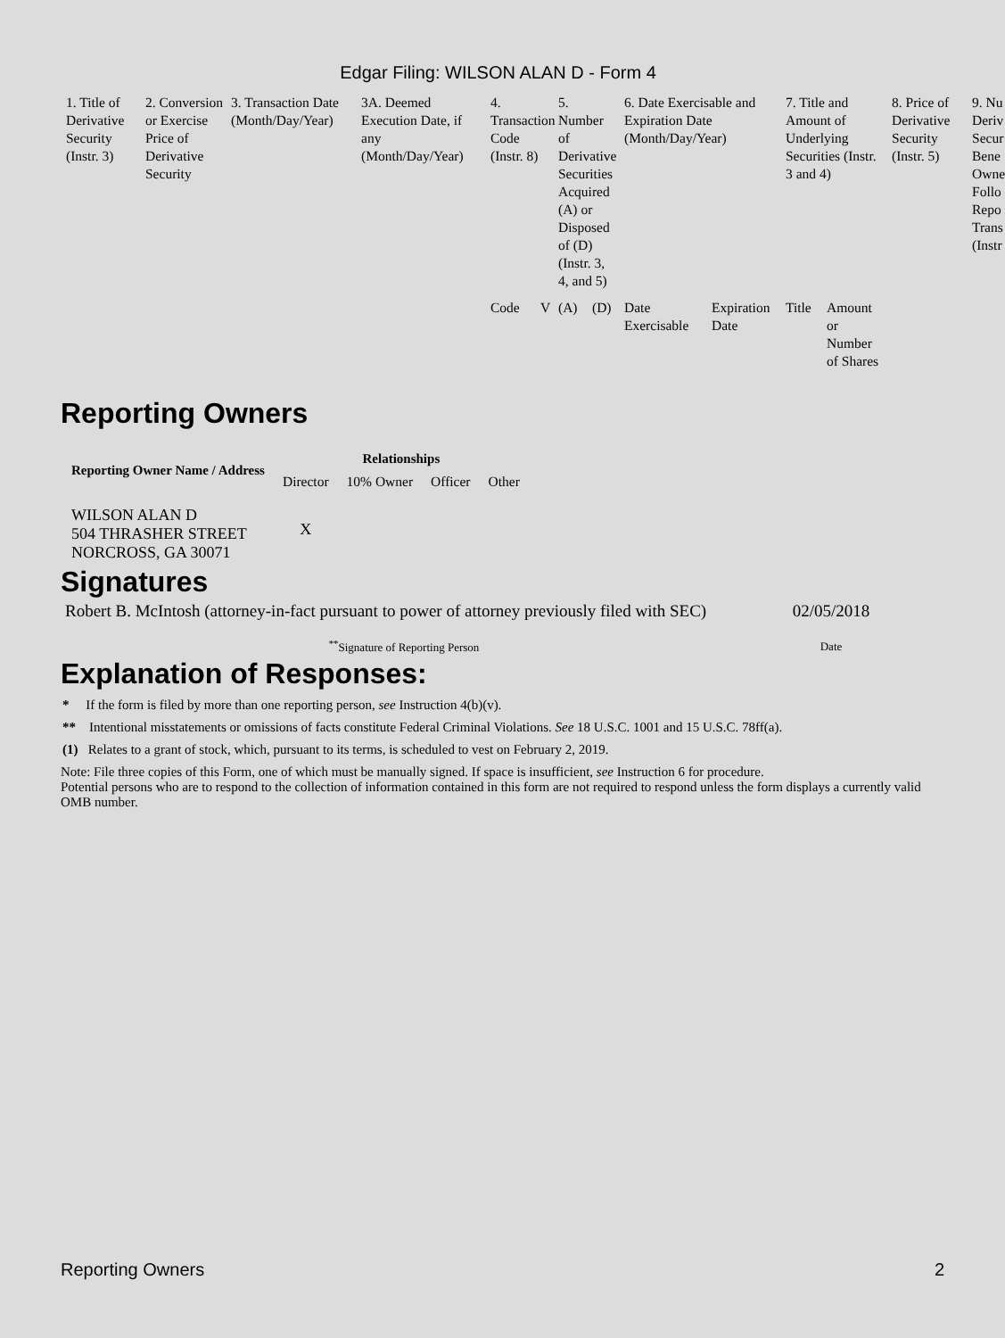Edgar Filing: WILSON ALAN D - Form 4
| 1. Title of Derivative Security (Instr. 3) | 2. Conversion or Exercise Price of Derivative Security | 3. Transaction Date (Month/Day/Year) | 3A. Deemed Execution Date, if any (Month/Day/Year) | 4. Transaction Code (Instr. 8) | | 5. Number of Derivative Securities Acquired (A) or Disposed of (D) (Instr. 3, 4, and 5) | | 6. Date Exercisable and Expiration Date (Month/Day/Year) | | 7. Title and Amount of Underlying Securities (Instr. 3 and 4) | | 8. Price of Derivative Security (Instr. 5) | 9. Nu Deriv Secur Bene Owne Follo Repo Trans (Instr |
| | | | | Code | V | (A) | (D) | Date Exercisable | Expiration Date | Title | Amount or Number of Shares | | |
Reporting Owners
| Reporting Owner Name / Address | Relationships | | | |
| --- | --- | --- | --- | --- |
| | Director | 10% Owner | Officer | Other |
| WILSON ALAN D 504 THRASHER STREET NORCROSS, GA 30071 | X | | | |
Signatures
| Robert B. McIntosh (attorney-in-fact pursuant to power of attorney previously filed with SEC) | 02/05/2018 |
| <sup>**</sup> Signature of Reporting Person | Date |
Explanation of Responses:
* If the form is filed by more than one reporting person, see Instruction 4(b)(v).
** Intentional misstatements or omissions of facts constitute Federal Criminal Violations. See 18 U.S.C. 1001 and 15 U.S.C. 78ff(a).
(1) Relates to a grant of stock, which, pursuant to its terms, is scheduled to vest on February 2, 2019.
Note: File three copies of this Form, one of which must be manually signed. If space is insufficient, see Instruction 6 for procedure.
Potential persons who are to respond to the collection of information contained in this form are not required to respond unless the form displays a currently valid OMB number.
Reporting Owners 2